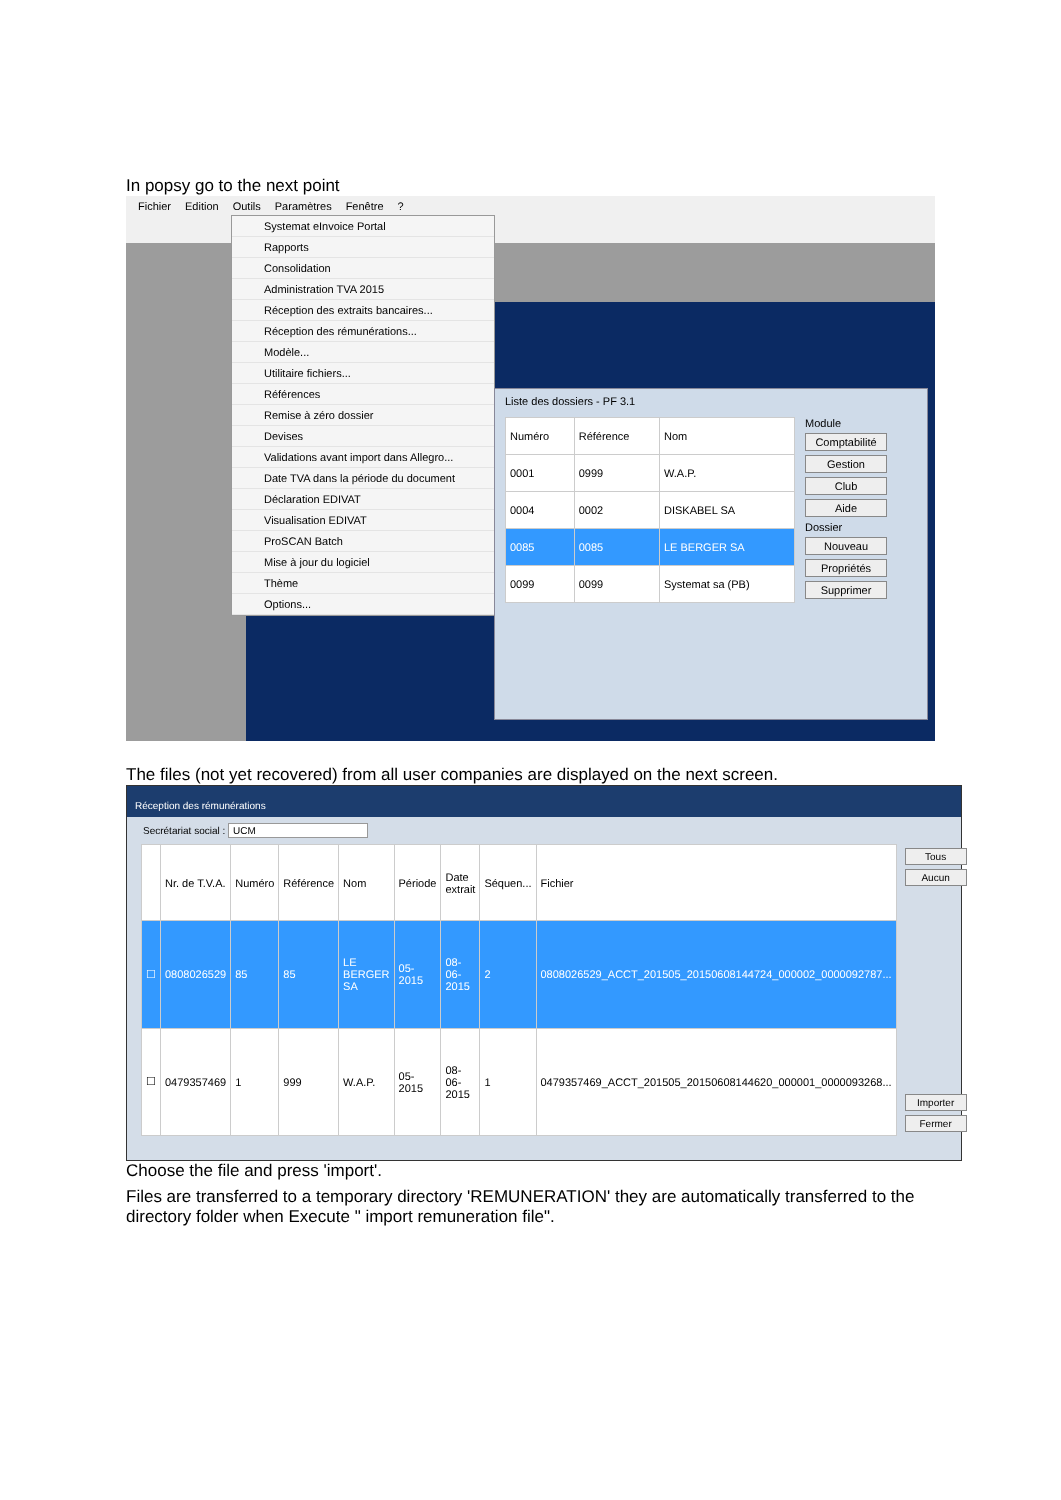In popsy go to the next point
Fichier Edition Outils Paramètres Fenêtre?
Systemat eInvoice Portal
Rapports
Consolidation
Administration TVA 2015
Réception des extraits bancaires...
Réception des rémunérations...
Modèle...
Utilitaire fichiers...
Références
Remise à zéro dossier
Devises
Validations avant import dans Allegro...
Date TVA dans la période du document
Déclaration EDIVAT
Visualisation EDIVAT
ProSCAN Batch
Mise à jour du logiciel
Thème
Options...
Liste des dossiers - PF 3.1
| Numéro | Référence | Nom |
| --- | --- | --- |
| 0001 | 0999 | W.A.P. |
| 0004 | 0002 | DISKABEL SA |
| 0085 | 0085 | LE BERGER SA |
| 0099 | 0099 | Systemat sa (PB) |
Module
Comptabilité
Gestion
Club
Aide
Dossier
Nouveau
Propriétés
Supprimer
The files (not yet recovered) from all user companies are displayed on the next screen.
Réception des rémunérations
Secrétariat social : UCM
| | Nr. de T.V.A. | Numéro | Référence | Nom | Période | Date extrait | Séquen... | Fichier |
| --- | --- | --- | --- | --- | --- | --- | --- | --- |
| ☐ | 0808026529 | 85 | 85 | LE BERGER SA | 05-2015 | 08-06-2015 | 2 | 0808026529_ACCT_201505_20150608144724_000002_0000092787... |
| ☐ | 0479357469 | 1 | 999 | W.A.P. | 05-2015 | 08-06-2015 | 1 | 0479357469_ACCT_201505_20150608144620_000001_0000093268... |
Tous
Aucun
Importer
Fermer
Choose the file and press 'import'.
Files are transferred to a temporary directory 'REMUNERATION' they are automatically transferred to the directory folder when Execute " import remuneration file".